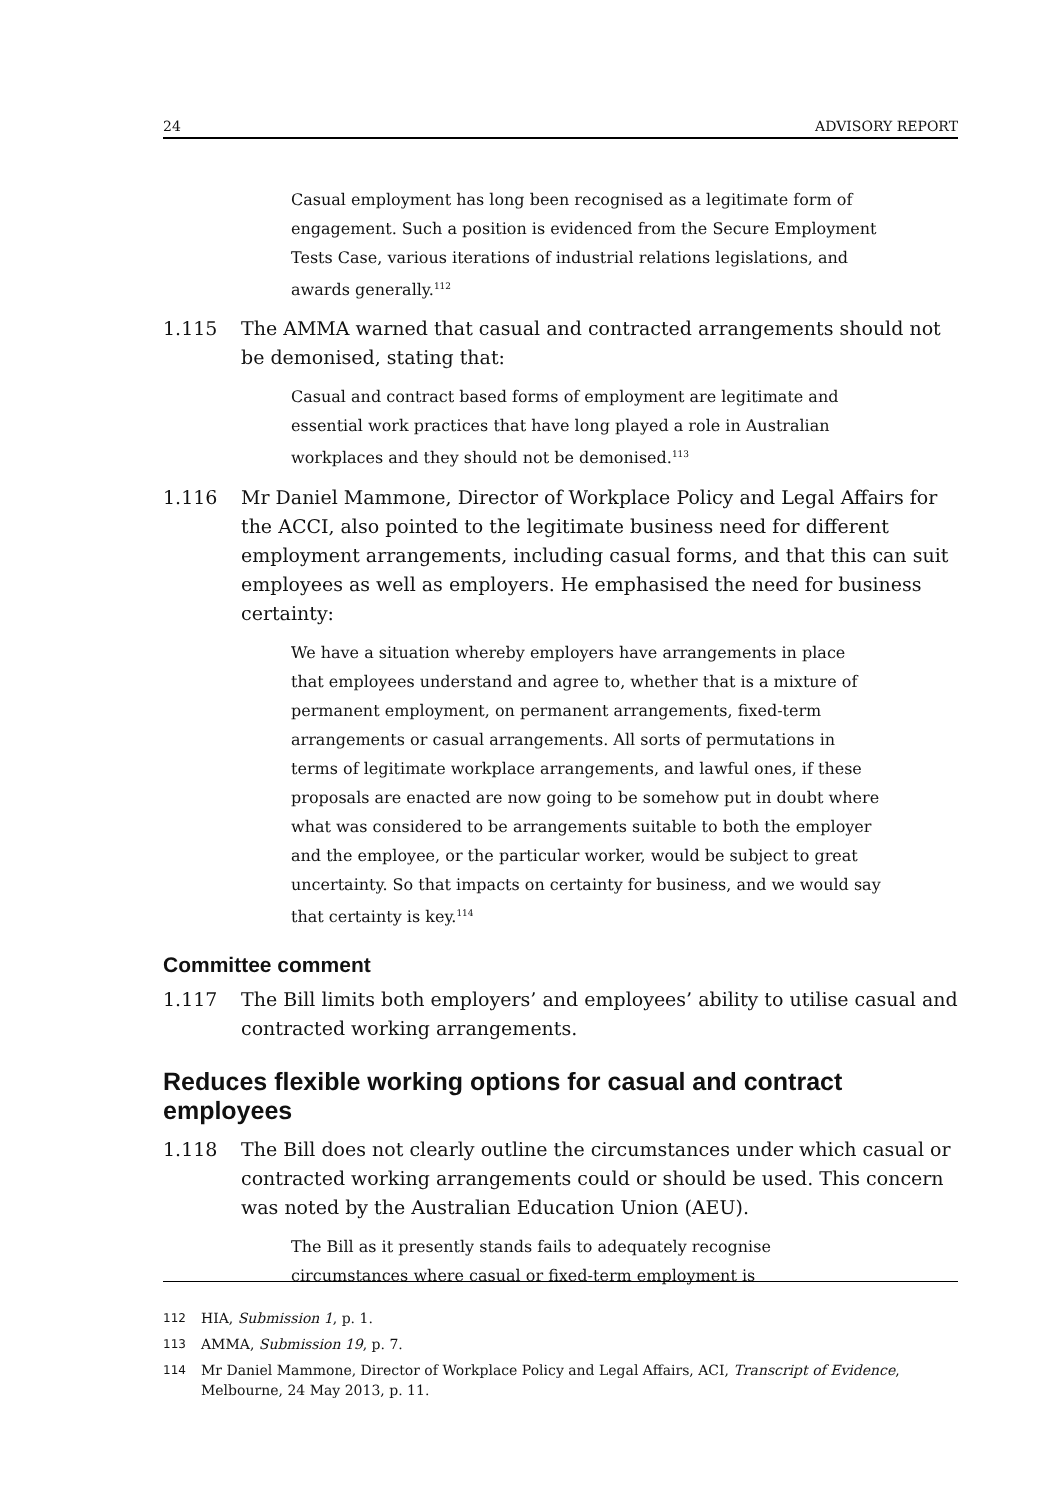24 ADVISORY REPORT
Casual employment has long been recognised as a legitimate form of engagement. Such a position is evidenced from the Secure Employment Tests Case, various iterations of industrial relations legislations, and awards generally.<sup>112</sup>
1.115 The AMMA warned that casual and contracted arrangements should not be demonised, stating that:
Casual and contract based forms of employment are legitimate and essential work practices that have long played a role in Australian workplaces and they should not be demonised.<sup>113</sup>
1.116 Mr Daniel Mammone, Director of Workplace Policy and Legal Affairs for the ACCI, also pointed to the legitimate business need for different employment arrangements, including casual forms, and that this can suit employees as well as employers. He emphasised the need for business certainty:
We have a situation whereby employers have arrangements in place that employees understand and agree to, whether that is a mixture of permanent employment, on permanent arrangements, fixed-term arrangements or casual arrangements. All sorts of permutations in terms of legitimate workplace arrangements, and lawful ones, if these proposals are enacted are now going to be somehow put in doubt where what was considered to be arrangements suitable to both the employer and the employee, or the particular worker, would be subject to great uncertainty. So that impacts on certainty for business, and we would say that certainty is key.<sup>114</sup>
Committee comment
1.117 The Bill limits both employers’ and employees’ ability to utilise casual and contracted working arrangements.
Reduces flexible working options for casual and contract employees
1.118 The Bill does not clearly outline the circumstances under which casual or contracted working arrangements could or should be used. This concern was noted by the Australian Education Union (AEU).
The Bill as it presently stands fails to adequately recognise circumstances where casual or fixed-term employment is
112 HIA, Submission 1, p. 1.
113 AMMA, Submission 19, p. 7.
114 Mr Daniel Mammone, Director of Workplace Policy and Legal Affairs, ACI, Transcript of Evidence, Melbourne, 24 May 2013, p. 11.